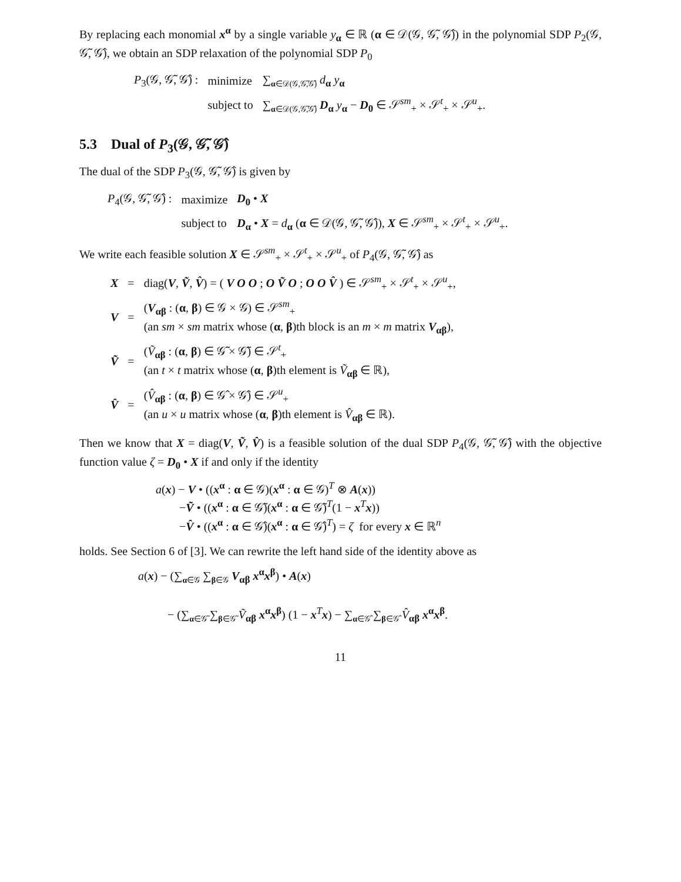By replacing each monomial x<sup>α</sup> by a single variable y<sub>α</sub> ∈ ℝ (α ∈ 𝒟(𝒢, 𝒢̃, 𝒢̂)) in the polynomial SDP P<sub>2</sub>(𝒢, 𝒢̃, 𝒢̂), we obtain an SDP relaxation of the polynomial SDP P<sub>0</sub>
| P<sub>3</sub>(𝒢, 𝒢̃, 𝒢̂) : | minimize | ∑<sub>α∈𝒟(𝒢,𝒢̃,𝒢̂)</sub> d<sub>α</sub> y<sub>α</sub> |
| | subject to | ∑<sub>α∈𝒟(𝒢,𝒢̃,𝒢̂)</sub> D<sub>α</sub> y<sub>α</sub> − D<sub>0</sub> ∈ 𝒮<sup>sm</sup><sub>+</sub> × 𝒮<sup>t</sup><sub>+</sub> × 𝒮<sup>u</sup><sub>+</sub>. |
5.3 Dual of P<sub>3</sub>(𝒢, 𝒢̃, 𝒢̂)
The dual of the SDP P<sub>3</sub>(𝒢, 𝒢̃, 𝒢̂) is given by
| P<sub>4</sub>(𝒢, 𝒢̃, 𝒢̂) : | maximize | D<sub>0</sub> • X |
| | subject to | D<sub>α</sub> • X = d<sub>α</sub> ( α ∈ 𝒟(𝒢, 𝒢̃, 𝒢̂)), X ∈ 𝒮<sup>sm</sup><sub>+</sub> × 𝒮<sup>t</sup><sub>+</sub> × 𝒮<sup>u</sup><sub>+</sub>. |
We write each feasible solution X ∈ 𝒮<sup>sm</sup><sub>+</sub> × 𝒮<sup>t</sup><sub>+</sub> × 𝒮<sup>u</sup><sub>+</sub> of P<sub>4</sub>(𝒢, 𝒢̃, 𝒢̂) as
| X | = | diag( V , Ṽ , V̂ ) = ( V O O ; O Ṽ O ; O O V̂ ) ∈ 𝒮<sup>sm</sup><sub>+</sub> × 𝒮<sup>t</sup><sub>+</sub> × 𝒮<sup>u</sup><sub>+</sub>, |
| V | = | ( V<sub>αβ</sub> : ( α , β ) ∈ 𝒢 × 𝒢) ∈ 𝒮<sup>sm</sup><sub>+</sub> (an sm × sm matrix whose ( α , β )th block is an m × m matrix V<sub>αβ</sub>), |
| Ṽ | = | ( Ṽ<sub>αβ</sub> : ( α , β ) ∈ 𝒢̃ × 𝒢̃) ∈ 𝒮<sup>t</sup><sub>+</sub> (an t × t matrix whose ( α , β )th element is Ṽ<sub>αβ</sub> ∈ ℝ), |
| V̂ | = | ( V̂<sub>αβ</sub> : ( α , β ) ∈ 𝒢̂ × 𝒢̂) ∈ 𝒮<sup>u</sup><sub>+</sub> (an u × u matrix whose ( α , β )th element is V̂<sub>αβ</sub> ∈ ℝ). |
Then we know that X = diag(V, Ṽ, V̂) is a feasible solution of the dual SDP P<sub>4</sub>(𝒢, 𝒢̃, 𝒢̂) with the objective function value ζ = D<sub>0</sub> • X if and only if the identity
a(x) − V • ((x<sup>α</sup> : α ∈ 𝒢)(x<sup>α</sup> : α ∈ 𝒢)<sup>T</sup> ⊗ A(x))
−Ṽ • ((x<sup>α</sup> : α ∈ 𝒢̃)(x<sup>α</sup> : α ∈ 𝒢̃)<sup>T</sup>(1 − x<sup>T</sup>x))
−V̂ • ((x<sup>α</sup> : α ∈ 𝒢̂)(x<sup>α</sup> : α ∈ 𝒢̂)<sup>T</sup>) = ζ for every x ∈ ℝ<sup>n</sup>
holds. See Section 6 of [3]. We can rewrite the left hand side of the identity above as
a(x) − (∑<sub>α∈𝒢</sub> ∑<sub>β∈𝒢</sub> V<sub>αβ</sub> x<sup>α</sup>x<sup>β</sup>) • A(x)
− (∑<sub>α∈𝒢̃</sub> ∑<sub>β∈𝒢̃</sub> Ṽ<sub>αβ</sub> x<sup>α</sup>x<sup>β</sup>) (1 − x<sup>T</sup>x) − ∑<sub>α∈𝒢̂</sub> ∑<sub>β∈𝒢̂</sub> V̂<sub>αβ</sub> x<sup>α</sup>x<sup>β</sup>.
11